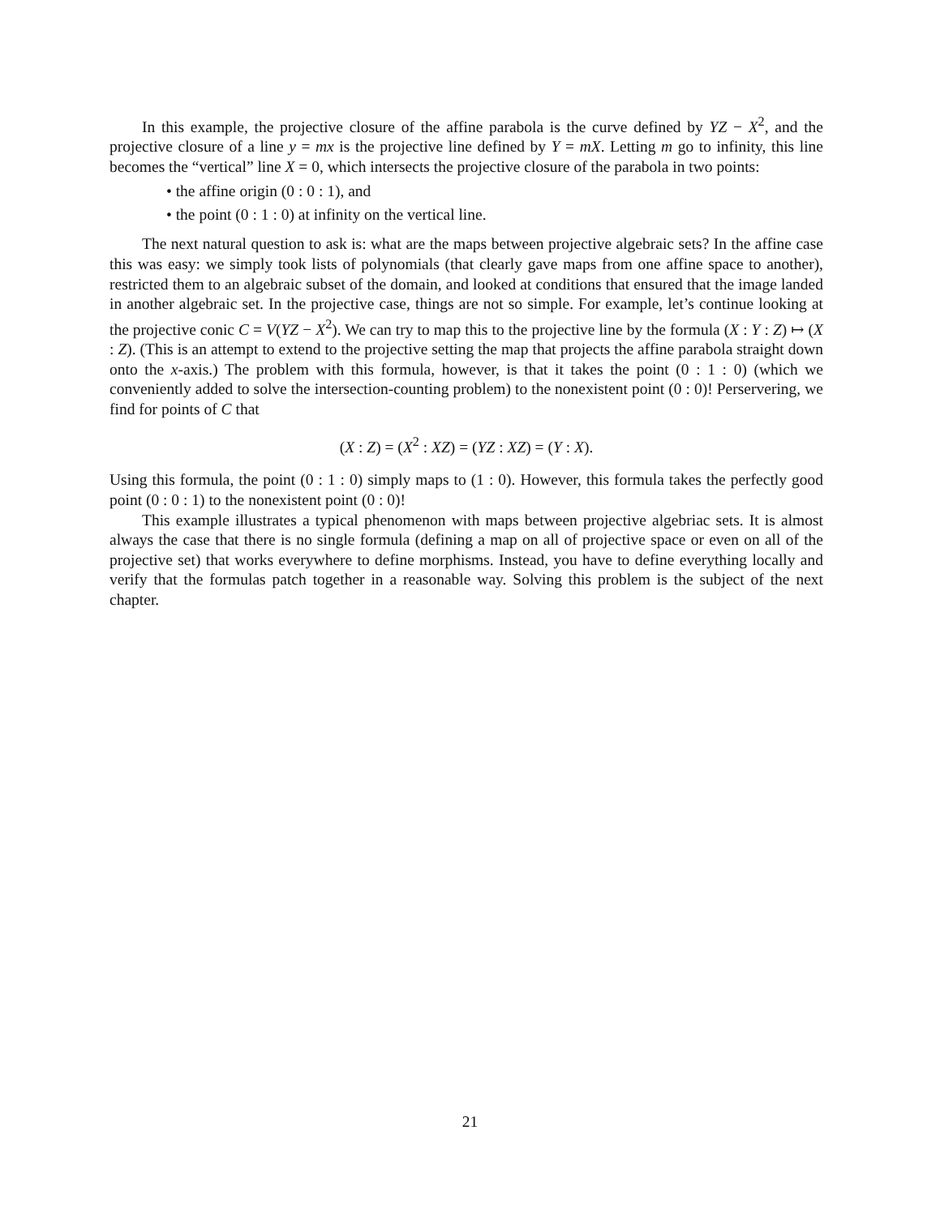In this example, the projective closure of the affine parabola is the curve defined by YZ − X<sup>2</sup>, and the projective closure of a line y = mx is the projective line defined by Y = mX. Letting m go to infinity, this line becomes the “vertical” line X = 0, which intersects the projective closure of the parabola in two points:
• the affine origin (0 : 0 : 1), and
• the point (0 : 1 : 0) at infinity on the vertical line.
The next natural question to ask is: what are the maps between projective algebraic sets? In the affine case this was easy: we simply took lists of polynomials (that clearly gave maps from one affine space to another), restricted them to an algebraic subset of the domain, and looked at conditions that ensured that the image landed in another algebraic set. In the projective case, things are not so simple. For example, let’s continue looking at the projective conic C = V(YZ − X<sup>2</sup>). We can try to map this to the projective line by the formula (X : Y : Z) ↦ (X : Z). (This is an attempt to extend to the projective setting the map that projects the affine parabola straight down onto the x-axis.) The problem with this formula, however, is that it takes the point (0 : 1 : 0) (which we conveniently added to solve the intersection-counting problem) to the nonexistent point (0 : 0)! Perservering, we find for points of C that
(X : Z) = (X<sup>2</sup> : XZ) = (YZ : XZ) = (Y : X).
Using this formula, the point (0 : 1 : 0) simply maps to (1 : 0). However, this formula takes the perfectly good point (0 : 0 : 1) to the nonexistent point (0 : 0)!
This example illustrates a typical phenomenon with maps between projective algebriac sets. It is almost always the case that there is no single formula (defining a map on all of projective space or even on all of the projective set) that works everywhere to define morphisms. Instead, you have to define everything locally and verify that the formulas patch together in a reasonable way. Solving this problem is the subject of the next chapter.
21